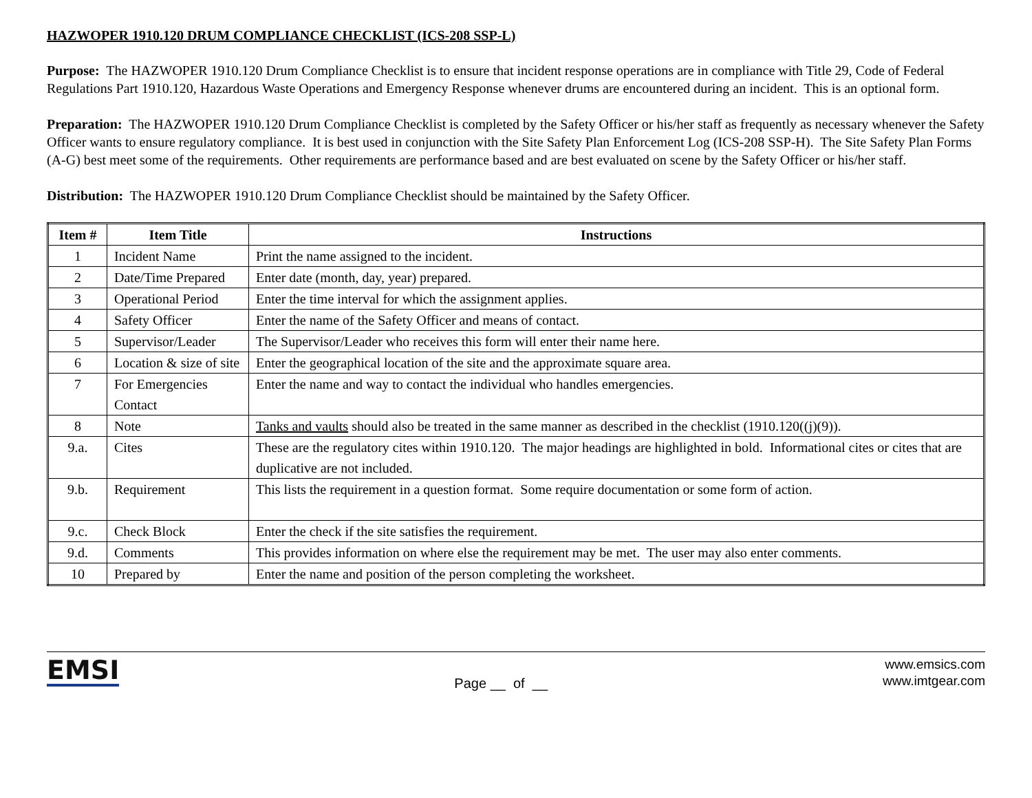HAZWOPER 1910.120 DRUM COMPLIANCE CHECKLIST (ICS-208 SSP-L)
Purpose: The HAZWOPER 1910.120 Drum Compliance Checklist is to ensure that incident response operations are in compliance with Title 29, Code of Federal Regulations Part 1910.120, Hazardous Waste Operations and Emergency Response whenever drums are encountered during an incident. This is an optional form.
Preparation: The HAZWOPER 1910.120 Drum Compliance Checklist is completed by the Safety Officer or his/her staff as frequently as necessary whenever the Safety Officer wants to ensure regulatory compliance. It is best used in conjunction with the Site Safety Plan Enforcement Log (ICS-208 SSP-H). The Site Safety Plan Forms (A-G) best meet some of the requirements. Other requirements are performance based and are best evaluated on scene by the Safety Officer or his/her staff.
Distribution: The HAZWOPER 1910.120 Drum Compliance Checklist should be maintained by the Safety Officer.
| Item # | Item Title | Instructions |
| --- | --- | --- |
| 1 | Incident Name | Print the name assigned to the incident. |
| 2 | Date/Time Prepared | Enter date (month, day, year) prepared. |
| 3 | Operational Period | Enter the time interval for which the assignment applies. |
| 4 | Safety Officer | Enter the name of the Safety Officer and means of contact. |
| 5 | Supervisor/Leader | The Supervisor/Leader who receives this form will enter their name here. |
| 6 | Location & size of site | Enter the geographical location of the site and the approximate square area. |
| 7 | For Emergencies Contact | Enter the name and way to contact the individual who handles emergencies. |
| 8 | Note | Tanks and vaults should also be treated in the same manner as described in the checklist (1910.120((j)(9)). |
| 9.a. | Cites | These are the regulatory cites within 1910.120. The major headings are highlighted in bold. Informational cites or cites that are duplicative are not included. |
| 9.b. | Requirement | This lists the requirement in a question format. Some require documentation or some form of action. |
| 9.c. | Check Block | Enter the check if the site satisfies the requirement. |
| 9.d. | Comments | This provides information on where else the requirement may be met. The user may also enter comments. |
| 10 | Prepared by | Enter the name and position of the person completing the worksheet. |
EMSI
Page __ of __
www.emsics.com
www.imtgear.com